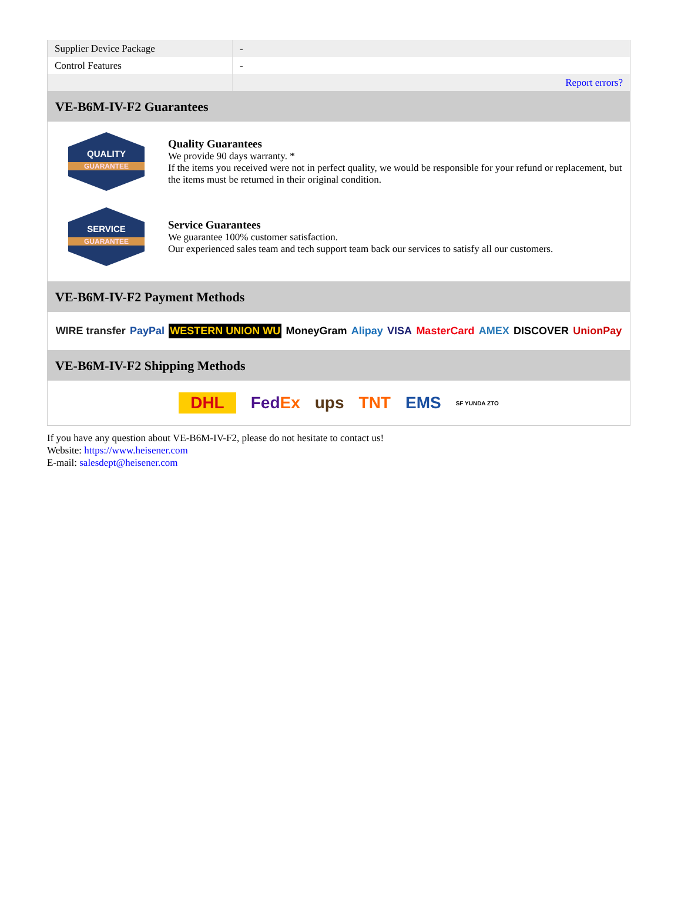| Supplier Device Package | - |
| Control Features | - |
| | Report errors? |
VE-B6M-IV-F2 Guarantees
QUALITY
GUARANTEE
Quality Guarantees
We provide 90 days warranty. *
If the items you received were not in perfect quality, we would be responsible for your refund or replacement, but the items must be returned in their original condition.
SERVICE
GUARANTEE
Service Guarantees
We guarantee 100% customer satisfaction.
Our experienced sales team and tech support team back our services to satisfy all our customers.
VE-B6M-IV-F2 Payment Methods
WIRE transfer PayPal WESTERN UNION WU MoneyGram Alipay VISA MasterCard AMEX DISCOVER UnionPay
VE-B6M-IV-F2 Shipping Methods
DHL FedEx ups TNT EMS SF YUNDA ZTO
If you have any question about VE-B6M-IV-F2, please do not hesitate to contact us!
Website: https://www.heisener.com
E-mail: salesdept@heisener.com